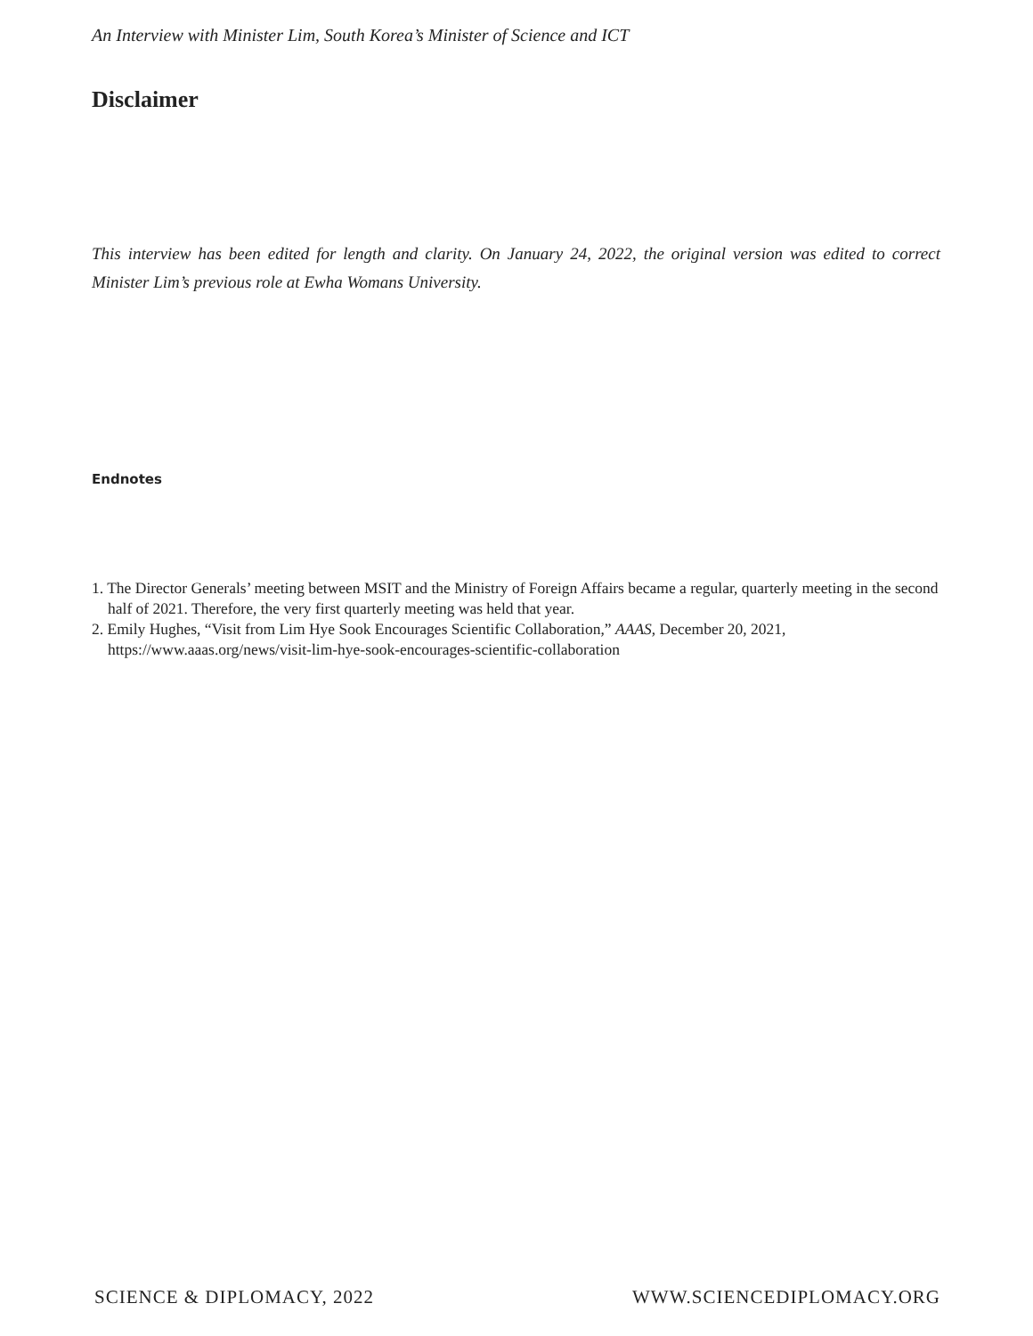An Interview with Minister Lim, South Korea’s Minister of Science and ICT
Disclaimer
This interview has been edited for length and clarity. On January 24, 2022, the original version was edited to correct Minister Lim’s previous role at Ewha Womans University.
Endnotes
1. The Director Generals’ meeting between MSIT and the Ministry of Foreign Affairs became a regular, quarterly meeting in the second half of 2021. Therefore, the very first quarterly meeting was held that year.
2. Emily Hughes, “Visit from Lim Hye Sook Encourages Scientific Collaboration,” AAAS, December 20, 2021, https://www.aaas.org/news/visit-lim-hye-sook-encourages-scientific-collaboration
SCIENCE & DIPLOMACY, 2022 WWW.SCIENCEDIPLOMACY.ORG